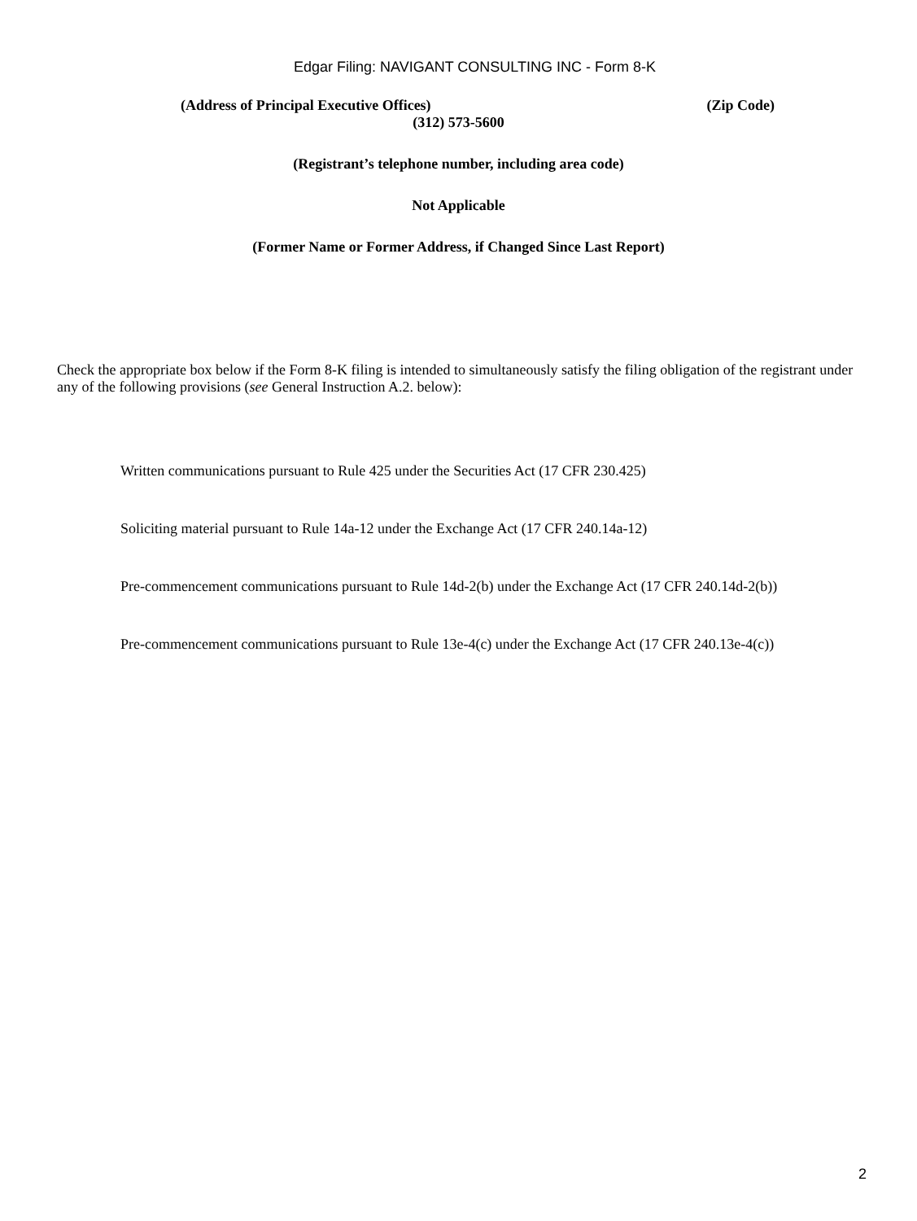Edgar Filing: NAVIGANT CONSULTING INC - Form 8-K
(Address of Principal Executive Offices) (Zip Code)
(312) 573-5600
(Registrant’s telephone number, including area code)
Not Applicable
(Former Name or Former Address, if Changed Since Last Report)
Check the appropriate box below if the Form 8-K filing is intended to simultaneously satisfy the filing obligation of the registrant under any of the following provisions (see General Instruction A.2. below):
Written communications pursuant to Rule 425 under the Securities Act (17 CFR 230.425)
Soliciting material pursuant to Rule 14a-12 under the Exchange Act (17 CFR 240.14a-12)
Pre-commencement communications pursuant to Rule 14d-2(b) under the Exchange Act (17 CFR 240.14d-2(b))
Pre-commencement communications pursuant to Rule 13e-4(c) under the Exchange Act (17 CFR 240.13e-4(c))
2